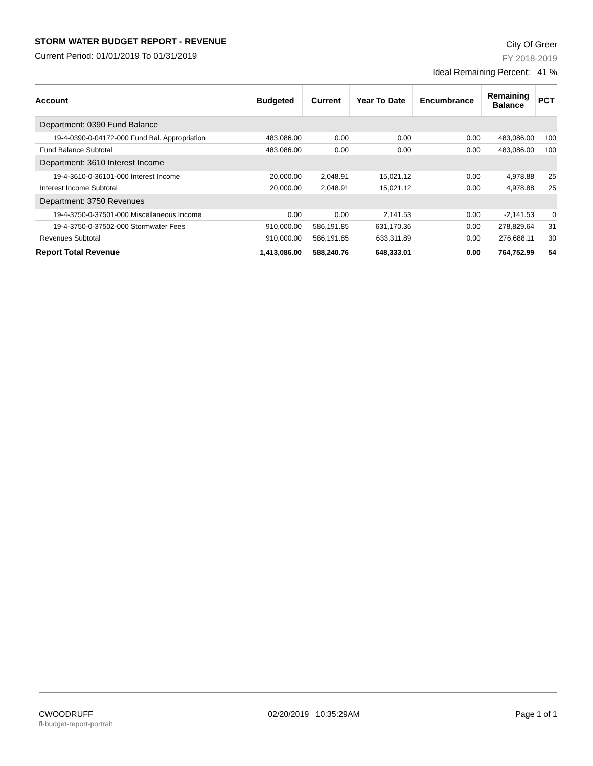STORM WATER BUDGET REPORT - REVENUE
Current Period: 01/01/2019 To 01/31/2019
City Of Greer
FY 2018-2019
Ideal Remaining Percent: 41 %
| Account | Budgeted | Current | Year To Date | Encumbrance | Remaining Balance | PCT |
| --- | --- | --- | --- | --- | --- | --- |
| Department: 0390 Fund Balance | | | | | | |
| 19-4-0390-0-04172-000 Fund Bal. Appropriation | 483,086.00 | 0.00 | 0.00 | 0.00 | 483,086.00 | 100 |
| Fund Balance Subtotal | 483,086.00 | 0.00 | 0.00 | 0.00 | 483,086.00 | 100 |
| Department: 3610 Interest Income | | | | | | |
| 19-4-3610-0-36101-000 Interest Income | 20,000.00 | 2,048.91 | 15,021.12 | 0.00 | 4,978.88 | 25 |
| Interest Income Subtotal | 20,000.00 | 2,048.91 | 15,021.12 | 0.00 | 4,978.88 | 25 |
| Department: 3750 Revenues | | | | | | |
| 19-4-3750-0-37501-000 Miscellaneous Income | 0.00 | 0.00 | 2,141.53 | 0.00 | -2,141.53 | 0 |
| 19-4-3750-0-37502-000 Stormwater Fees | 910,000.00 | 586,191.85 | 631,170.36 | 0.00 | 278,829.64 | 31 |
| Revenues Subtotal | 910,000.00 | 586,191.85 | 633,311.89 | 0.00 | 276,688.11 | 30 |
| Report Total Revenue | 1,413,086.00 | 588,240.76 | 648,333.01 | 0.00 | 764,752.99 | 54 |
CWOODRUFF
fl-budget-report-portrait
02/20/2019 10:35:29AM Page 1 of 1